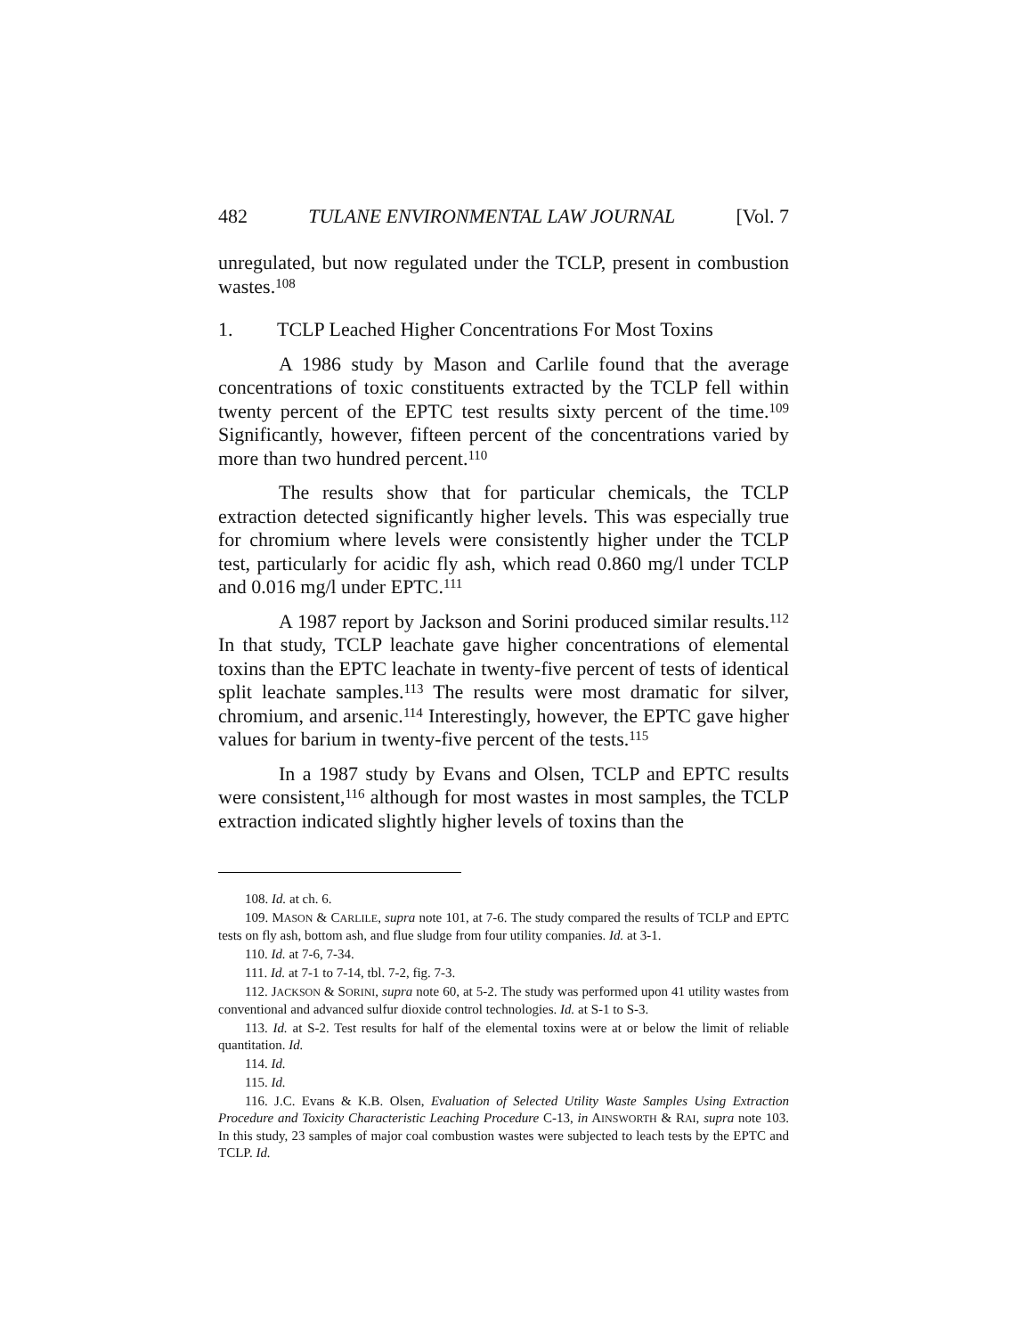482 TULANE ENVIRONMENTAL LAW JOURNAL [Vol. 7
unregulated, but now regulated under the TCLP, present in combustion wastes.<sup>108</sup>
1. TCLP Leached Higher Concentrations For Most Toxins
A 1986 study by Mason and Carlile found that the average concentrations of toxic constituents extracted by the TCLP fell within twenty percent of the EPTC test results sixty percent of the time.<sup>109</sup> Significantly, however, fifteen percent of the concentrations varied by more than two hundred percent.<sup>110</sup>
The results show that for particular chemicals, the TCLP extraction detected significantly higher levels. This was especially true for chromium where levels were consistently higher under the TCLP test, particularly for acidic fly ash, which read 0.860 mg/l under TCLP and 0.016 mg/l under EPTC.<sup>111</sup>
A 1987 report by Jackson and Sorini produced similar results.<sup>112</sup> In that study, TCLP leachate gave higher concentrations of elemental toxins than the EPTC leachate in twenty-five percent of tests of identical split leachate samples.<sup>113</sup> The results were most dramatic for silver, chromium, and arsenic.<sup>114</sup> Interestingly, however, the EPTC gave higher values for barium in twenty-five percent of the tests.<sup>115</sup>
In a 1987 study by Evans and Olsen, TCLP and EPTC results were consistent,<sup>116</sup> although for most wastes in most samples, the TCLP extraction indicated slightly higher levels of toxins than the
108. Id. at ch. 6.
109. MASON & CARLILE, supra note 101, at 7-6. The study compared the results of TCLP and EPTC tests on fly ash, bottom ash, and flue sludge from four utility companies. Id. at 3-1.
110. Id. at 7-6, 7-34.
111. Id. at 7-1 to 7-14, tbl. 7-2, fig. 7-3.
112. JACKSON & SORINI, supra note 60, at 5-2. The study was performed upon 41 utility wastes from conventional and advanced sulfur dioxide control technologies. Id. at S-1 to S-3.
113. Id. at S-2. Test results for half of the elemental toxins were at or below the limit of reliable quantitation. Id.
114. Id.
115. Id.
116. J.C. Evans & K.B. Olsen, Evaluation of Selected Utility Waste Samples Using Extraction Procedure and Toxicity Characteristic Leaching Procedure C-13, in AINSWORTH & RAI, supra note 103. In this study, 23 samples of major coal combustion wastes were subjected to leach tests by the EPTC and TCLP. Id.